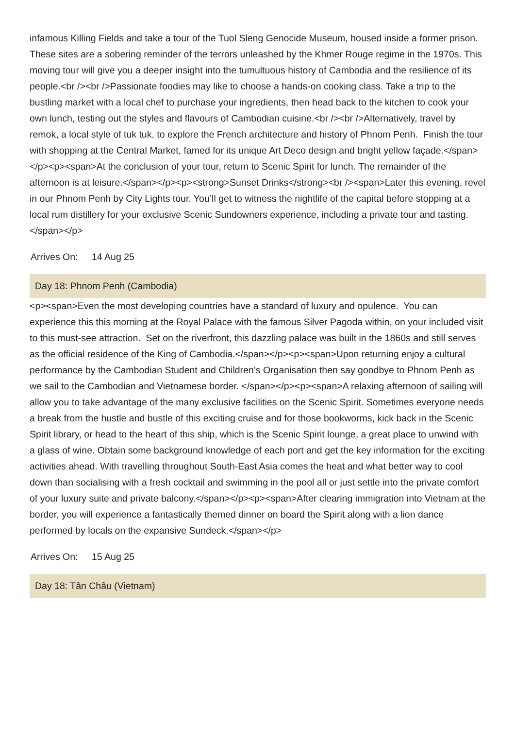infamous Killing Fields and take a tour of the Tuol Sleng Genocide Museum, housed inside a former prison. These sites are a sobering reminder of the terrors unleashed by the Khmer Rouge regime in the 1970s. This moving tour will give you a deeper insight into the tumultuous history of Cambodia and the resilience of its people.<br /><br />Passionate foodies may like to choose a hands-on cooking class. Take a trip to the bustling market with a local chef to purchase your ingredients, then head back to the kitchen to cook your own lunch, testing out the styles and flavours of Cambodian cuisine.<br /><br />Alternatively, travel by remok, a local style of tuk tuk, to explore the French architecture and history of Phnom Penh. Finish the tour with shopping at the Central Market, famed for its unique Art Deco design and bright yellow façade.</span></p><p><span>At the conclusion of your tour, return to Scenic Spirit for lunch. The remainder of the afternoon is at leisure.</span></p><p><strong>Sunset Drinks</strong><br /><span>Later this evening, revel in our Phnom Penh by City Lights tour. You’ll get to witness the nightlife of the capital before stopping at a local rum distillery for your exclusive Scenic Sundowners experience, including a private tour and tasting.</span></p>
Arrives On: 14 Aug 25
Day 18: Phnom Penh (Cambodia)
<p><span>Even the most developing countries have a standard of luxury and opulence. You can experience this this morning at the Royal Palace with the famous Silver Pagoda within, on your included visit to this must-see attraction. Set on the riverfront, this dazzling palace was built in the 1860s and still serves as the official residence of the King of Cambodia.</span></p><p><span>Upon returning enjoy a cultural performance by the Cambodian Student and Children’s Organisation then say goodbye to Phnom Penh as we sail to the Cambodian and Vietnamese border. </span></p><p><span>A relaxing afternoon of sailing will allow you to take advantage of the many exclusive facilities on the Scenic Spirit. Sometimes everyone needs a break from the hustle and bustle of this exciting cruise and for those bookworms, kick back in the Scenic Spirit library, or head to the heart of this ship, which is the Scenic Spirit lounge, a great place to unwind with a glass of wine. Obtain some background knowledge of each port and get the key information for the exciting activities ahead. With travelling throughout South-East Asia comes the heat and what better way to cool down than socialising with a fresh cocktail and swimming in the pool all or just settle into the private comfort of your luxury suite and private balcony.</span></p><p><span>After clearing immigration into Vietnam at the border, you will experience a fantastically themed dinner on board the Spirit along with a lion dance performed by locals on the expansive Sundeck.</span></p>
Arrives On: 15 Aug 25
Day 18: Tân Châu (Vietnam)